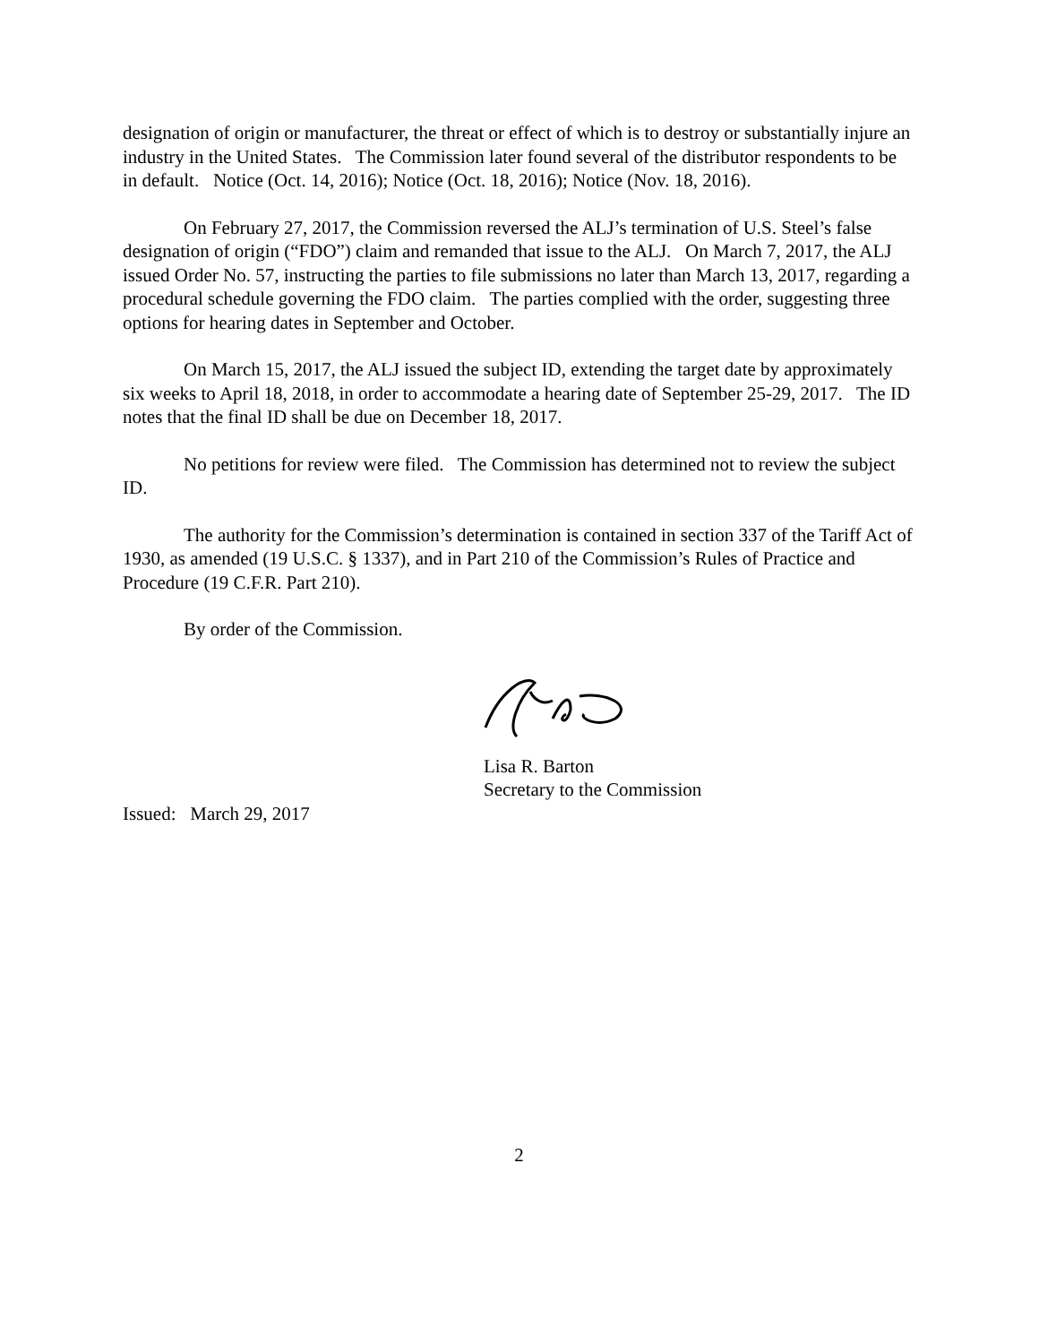designation of origin or manufacturer, the threat or effect of which is to destroy or substantially injure an industry in the United States. The Commission later found several of the distributor respondents to be in default. Notice (Oct. 14, 2016); Notice (Oct. 18, 2016); Notice (Nov. 18, 2016).
On February 27, 2017, the Commission reversed the ALJ’s termination of U.S. Steel’s false designation of origin (“FDO”) claim and remanded that issue to the ALJ. On March 7, 2017, the ALJ issued Order No. 57, instructing the parties to file submissions no later than March 13, 2017, regarding a procedural schedule governing the FDO claim. The parties complied with the order, suggesting three options for hearing dates in September and October.
On March 15, 2017, the ALJ issued the subject ID, extending the target date by approximately six weeks to April 18, 2018, in order to accommodate a hearing date of September 25-29, 2017. The ID notes that the final ID shall be due on December 18, 2017.
No petitions for review were filed. The Commission has determined not to review the subject ID.
The authority for the Commission’s determination is contained in section 337 of the Tariff Act of 1930, as amended (19 U.S.C. § 1337), and in Part 210 of the Commission’s Rules of Practice and Procedure (19 C.F.R. Part 210).
By order of the Commission.
Lisa R. Barton
Secretary to the Commission
Issued: March 29, 2017
2